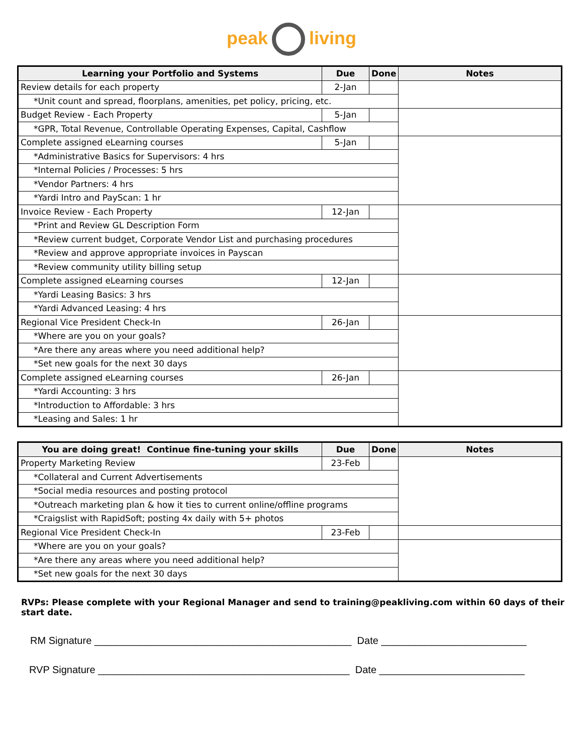peak living
| Learning your Portfolio and Systems | Due | Done | Notes |
| --- | --- | --- | --- |
| Review details for each property | 2-Jan | | |
| *Unit count and spread, floorplans, amenities, pet policy, pricing, etc. | | | |
| Budget Review - Each Property | 5-Jan | | |
| *GPR, Total Revenue, Controllable Operating Expenses, Capital, Cashflow | | | |
| Complete assigned eLearning courses | 5-Jan | | |
| *Administrative Basics for Supervisors: 4 hrs | | | |
| *Internal Policies / Processes: 5 hrs | | | |
| *Vendor Partners: 4 hrs | | | |
| *Yardi Intro and PayScan: 1 hr | | | |
| Invoice Review - Each Property | 12-Jan | | |
| *Print and Review GL Description Form | | | |
| *Review current budget, Corporate Vendor List and purchasing procedures | | | |
| *Review and approve appropriate invoices in Payscan | | | |
| *Review community utility billing setup | | | |
| Complete assigned eLearning courses | 12-Jan | | |
| *Yardi Leasing Basics: 3 hrs | | | |
| *Yardi Advanced Leasing: 4 hrs | | | |
| Regional Vice President Check-In | 26-Jan | | |
| *Where are you on your goals? | | | |
| *Are there any areas where you need additional help? | | | |
| *Set new goals for the next 30 days | | | |
| Complete assigned eLearning courses | 26-Jan | | |
| *Yardi Accounting: 3 hrs | | | |
| *Introduction to Affordable: 3 hrs | | | |
| *Leasing and Sales: 1 hr | | | |
| You are doing great! Continue fine-tuning your skills | Due | Done | Notes |
| --- | --- | --- | --- |
| Property Marketing Review | 23-Feb | | |
| *Collateral and Current Advertisements | | | |
| *Social media resources and posting protocol | | | |
| *Outreach marketing plan & how it ties to current online/offline programs | | | |
| *Craigslist with RapidSoft; posting 4x daily with 5+ photos | | | |
| Regional Vice President Check-In | 23-Feb | | |
| *Where are you on your goals? | | | |
| *Are there any areas where you need additional help? | | | |
| *Set new goals for the next 30 days | | | |
RVPs: Please complete with your Regional Manager and send to training@peakliving.com within 60 days of their start date.
RM Signature ______________________________________________ Date __________________________
RVP Signature _____________________________________________ Date __________________________